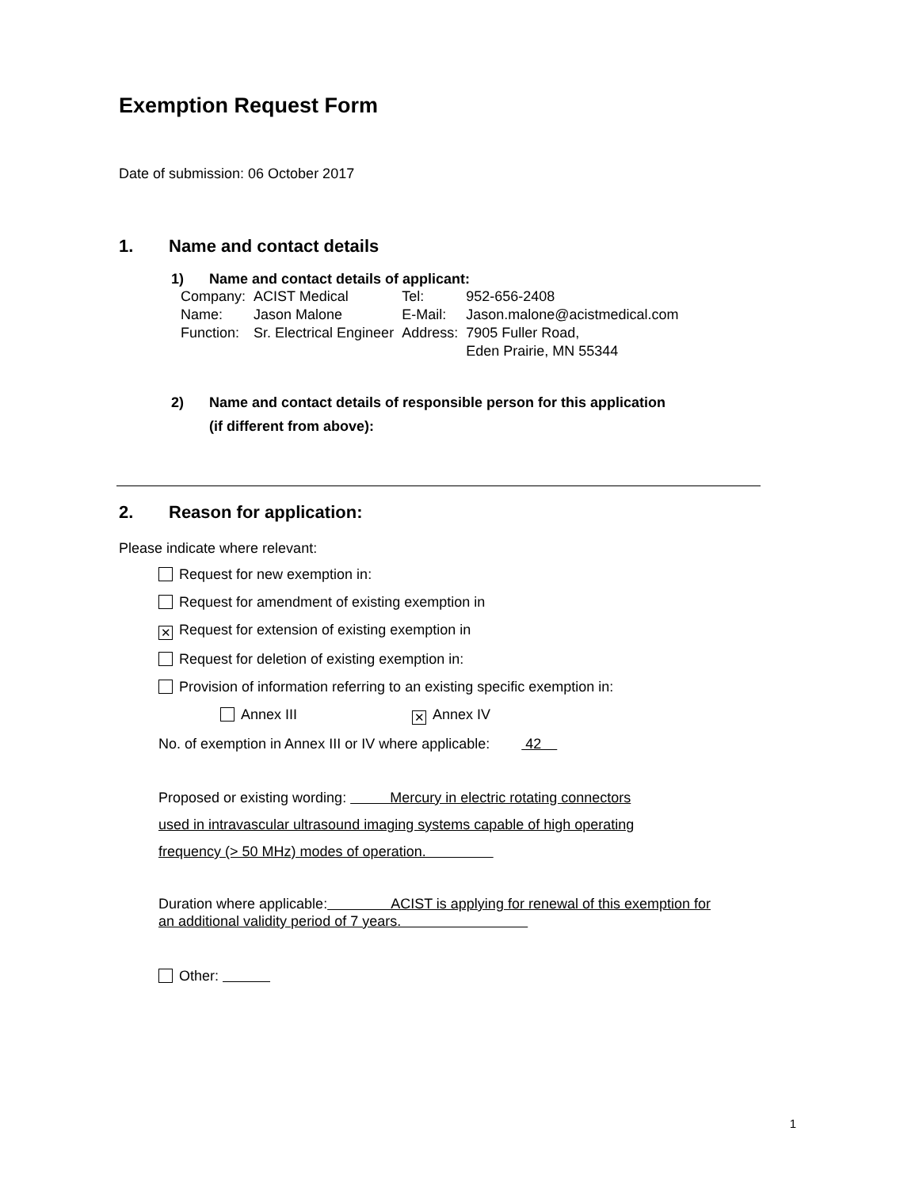Exemption Request Form
Date of submission: 06 October 2017
1. Name and contact details
1) Name and contact details of applicant:
| Company: | ACIST Medical | Tel: | 952-656-2408 |
| Name: | Jason Malone | E-Mail: | Jason.malone@acistmedical.com |
| Function: | Sr. Electrical Engineer | Address: | 7905 Fuller Road, Eden Prairie, MN 55344 |
2) Name and contact details of responsible person for this application
(if different from above):
2. Reason for application:
Please indicate where relevant:
Request for new exemption in:
Request for amendment of existing exemption in
✕ Request for extension of existing exemption in
Request for deletion of existing exemption in:
Provision of information referring to an existing specific exemption in:
Annex III ✕ Annex IV
No. of exemption in Annex III or IV where applicable: 42
Proposed or existing wording: Mercury in electric rotating connectors
used in intravascular ultrasound imaging systems capable of high operating
frequency (> 50 MHz) modes of operation.
Duration where applicable: ACIST is applying for renewal of this exemption for
an additional validity period of 7 years.
Other:
1